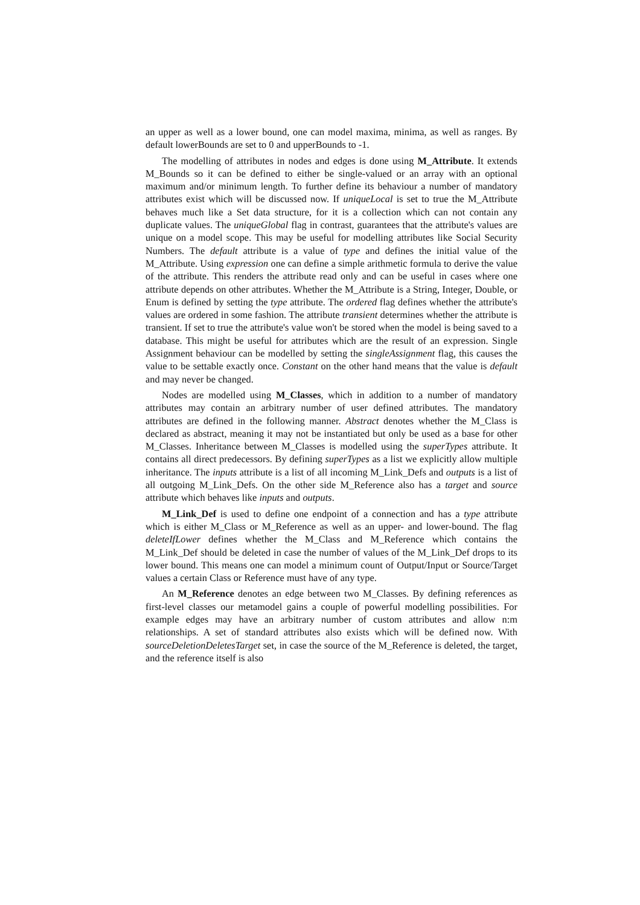an upper as well as a lower bound, one can model maxima, minima, as well as ranges. By default lowerBounds are set to 0 and upperBounds to -1.
The modelling of attributes in nodes and edges is done using M_Attribute. It extends M_Bounds so it can be defined to either be single-valued or an array with an optional maximum and/or minimum length. To further define its behaviour a number of mandatory attributes exist which will be discussed now. If uniqueLocal is set to true the M_Attribute behaves much like a Set data structure, for it is a collection which can not contain any duplicate values. The uniqueGlobal flag in contrast, guarantees that the attribute's values are unique on a model scope. This may be useful for modelling attributes like Social Security Numbers. The default attribute is a value of type and defines the initial value of the M_Attribute. Using expression one can define a simple arithmetic formula to derive the value of the attribute. This renders the attribute read only and can be useful in cases where one attribute depends on other attributes. Whether the M_Attribute is a String, Integer, Double, or Enum is defined by setting the type attribute. The ordered flag defines whether the attribute's values are ordered in some fashion. The attribute transient determines whether the attribute is transient. If set to true the attribute's value won't be stored when the model is being saved to a database. This might be useful for attributes which are the result of an expression. Single Assignment behaviour can be modelled by setting the singleAssignment flag, this causes the value to be settable exactly once. Constant on the other hand means that the value is default and may never be changed.
Nodes are modelled using M_Classes, which in addition to a number of mandatory attributes may contain an arbitrary number of user defined attributes. The mandatory attributes are defined in the following manner. Abstract denotes whether the M_Class is declared as abstract, meaning it may not be instantiated but only be used as a base for other M_Classes. Inheritance between M_Classes is modelled using the superTypes attribute. It contains all direct predecessors. By defining superTypes as a list we explicitly allow multiple inheritance. The inputs attribute is a list of all incoming M_Link_Defs and outputs is a list of all outgoing M_Link_Defs. On the other side M_Reference also has a target and source attribute which behaves like inputs and outputs.
M_Link_Def is used to define one endpoint of a connection and has a type attribute which is either M_Class or M_Reference as well as an upper- and lower-bound. The flag deleteIfLower defines whether the M_Class and M_Reference which contains the M_Link_Def should be deleted in case the number of values of the M_Link_Def drops to its lower bound. This means one can model a minimum count of Output/Input or Source/Target values a certain Class or Reference must have of any type.
An M_Reference denotes an edge between two M_Classes. By defining references as first-level classes our metamodel gains a couple of powerful modelling possibilities. For example edges may have an arbitrary number of custom attributes and allow n:m relationships. A set of standard attributes also exists which will be defined now. With sourceDeletionDeletesTarget set, in case the source of the M_Reference is deleted, the target, and the reference itself is also